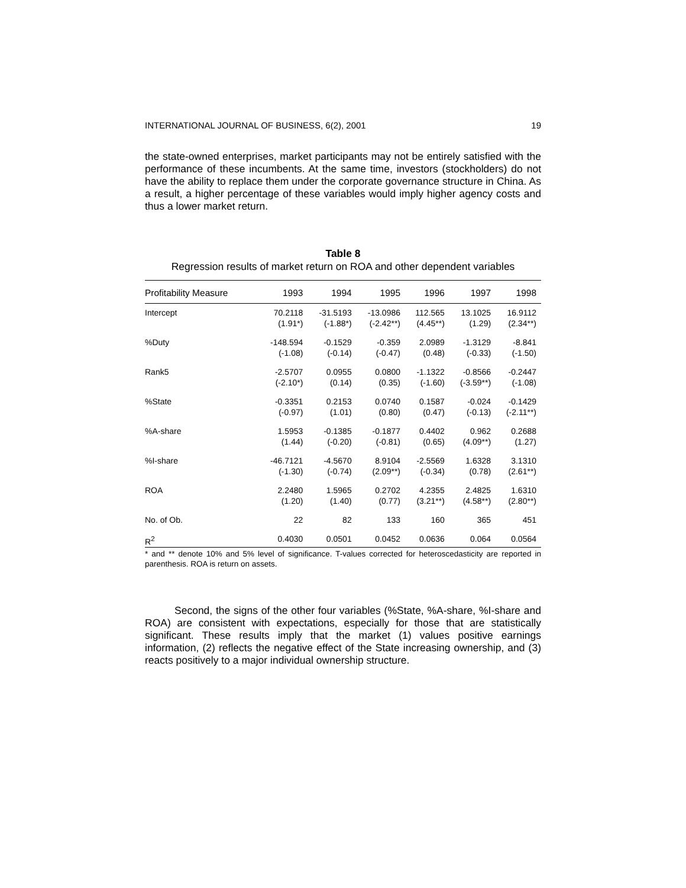INTERNATIONAL JOURNAL OF BUSINESS, 6(2), 2001 19
the state-owned enterprises, market participants may not be entirely satisfied with the performance of these incumbents. At the same time, investors (stockholders) do not have the ability to replace them under the corporate governance structure in China. As a result, a higher percentage of these variables would imply higher agency costs and thus a lower market return.
Table 8
Regression results of market return on ROA and other dependent variables
| Profitability Measure | 1993 | 1994 | 1995 | 1996 | 1997 | 1998 |
| --- | --- | --- | --- | --- | --- | --- |
| Intercept | 70.2118 | -31.5193 | -13.0986 | 112.565 | 13.1025 | 16.9112 |
| | (1.91*) | (-1.88*) | (-2.42**) | (4.45**) | (1.29) | (2.34**) |
| %Duty | -148.594 | -0.1529 | -0.359 | 2.0989 | -1.3129 | -8.841 |
| | (-1.08) | (-0.14) | (-0.47) | (0.48) | (-0.33) | (-1.50) |
| Rank5 | -2.5707 | 0.0955 | 0.0800 | -1.1322 | -0.8566 | -0.2447 |
| | (-2.10*) | (0.14) | (0.35) | (-1.60) | (-3.59**) | (-1.08) |
| %State | -0.3351 | 0.2153 | 0.0740 | 0.1587 | -0.024 | -0.1429 |
| | (-0.97) | (1.01) | (0.80) | (0.47) | (-0.13) | (-2.11**) |
| %A-share | 1.5953 | -0.1385 | -0.1877 | 0.4402 | 0.962 | 0.2688 |
| | (1.44) | (-0.20) | (-0.81) | (0.65) | (4.09**) | (1.27) |
| %I-share | -46.7121 | -4.5670 | 8.9104 | -2.5569 | 1.6328 | 3.1310 |
| | (-1.30) | (-0.74) | (2.09**) | (-0.34) | (0.78) | (2.61**) |
| ROA | 2.2480 | 1.5965 | 0.2702 | 4.2355 | 2.4825 | 1.6310 |
| | (1.20) | (1.40) | (0.77) | (3.21**) | (4.58**) | (2.80**) |
| No. of Ob. | 22 | 82 | 133 | 160 | 365 | 451 |
| R<sup>2</sup> | 0.4030 | 0.0501 | 0.0452 | 0.0636 | 0.064 | 0.0564 |
* and ** denote 10% and 5% level of significance. T-values corrected for heteroscedasticity are reported in parenthesis. ROA is return on assets.
Second, the signs of the other four variables (%State, %A-share, %I-share and ROA) are consistent with expectations, especially for those that are statistically significant. These results imply that the market (1) values positive earnings information, (2) reflects the negative effect of the State increasing ownership, and (3) reacts positively to a major individual ownership structure.